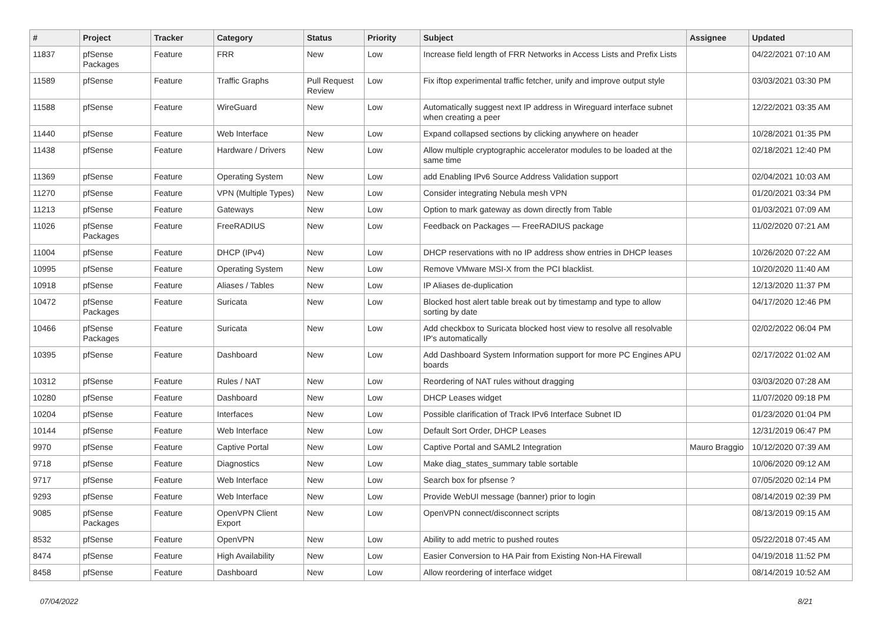| # | Project | Tracker | Category | Status | Priority | Subject | Assignee | Updated |
| --- | --- | --- | --- | --- | --- | --- | --- | --- |
| 11837 | pfSense Packages | Feature | FRR | New | Low | Increase field length of FRR Networks in Access Lists and Prefix Lists | | 04/22/2021 07:10 AM |
| 11589 | pfSense | Feature | Traffic Graphs | Pull Request Review | Low | Fix iftop experimental traffic fetcher, unify and improve output style | | 03/03/2021 03:30 PM |
| 11588 | pfSense | Feature | WireGuard | New | Low | Automatically suggest next IP address in Wireguard interface subnet when creating a peer | | 12/22/2021 03:35 AM |
| 11440 | pfSense | Feature | Web Interface | New | Low | Expand collapsed sections by clicking anywhere on header | | 10/28/2021 01:35 PM |
| 11438 | pfSense | Feature | Hardware / Drivers | New | Low | Allow multiple cryptographic accelerator modules to be loaded at the same time | | 02/18/2021 12:40 PM |
| 11369 | pfSense | Feature | Operating System | New | Low | add Enabling IPv6 Source Address Validation support | | 02/04/2021 10:03 AM |
| 11270 | pfSense | Feature | VPN (Multiple Types) | New | Low | Consider integrating Nebula mesh VPN | | 01/20/2021 03:34 PM |
| 11213 | pfSense | Feature | Gateways | New | Low | Option to mark gateway as down directly from Table | | 01/03/2021 07:09 AM |
| 11026 | pfSense Packages | Feature | FreeRADIUS | New | Low | Feedback on Packages — FreeRADIUS package | | 11/02/2020 07:21 AM |
| 11004 | pfSense | Feature | DHCP (IPv4) | New | Low | DHCP reservations with no IP address show entries in DHCP leases | | 10/26/2020 07:22 AM |
| 10995 | pfSense | Feature | Operating System | New | Low | Remove VMware MSI-X from the PCI blacklist. | | 10/20/2020 11:40 AM |
| 10918 | pfSense | Feature | Aliases / Tables | New | Low | IP Aliases de-duplication | | 12/13/2020 11:37 PM |
| 10472 | pfSense Packages | Feature | Suricata | New | Low | Blocked host alert table break out by timestamp and type to allow sorting by date | | 04/17/2020 12:46 PM |
| 10466 | pfSense Packages | Feature | Suricata | New | Low | Add checkbox to Suricata blocked host view to resolve all resolvable IP's automatically | | 02/02/2022 06:04 PM |
| 10395 | pfSense | Feature | Dashboard | New | Low | Add Dashboard System Information support for more PC Engines APU boards | | 02/17/2022 01:02 AM |
| 10312 | pfSense | Feature | Rules / NAT | New | Low | Reordering of NAT rules without dragging | | 03/03/2020 07:28 AM |
| 10280 | pfSense | Feature | Dashboard | New | Low | DHCP Leases widget | | 11/07/2020 09:18 PM |
| 10204 | pfSense | Feature | Interfaces | New | Low | Possible clarification of Track IPv6 Interface Subnet ID | | 01/23/2020 01:04 PM |
| 10144 | pfSense | Feature | Web Interface | New | Low | Default Sort Order, DHCP Leases | | 12/31/2019 06:47 PM |
| 9970 | pfSense | Feature | Captive Portal | New | Low | Captive Portal and SAML2 Integration | Mauro Braggio | 10/12/2020 07:39 AM |
| 9718 | pfSense | Feature | Diagnostics | New | Low | Make diag_states_summary table sortable | | 10/06/2020 09:12 AM |
| 9717 | pfSense | Feature | Web Interface | New | Low | Search box for pfsense ? | | 07/05/2020 02:14 PM |
| 9293 | pfSense | Feature | Web Interface | New | Low | Provide WebUI message (banner) prior to login | | 08/14/2019 02:39 PM |
| 9085 | pfSense Packages | Feature | OpenVPN Client Export | New | Low | OpenVPN connect/disconnect scripts | | 08/13/2019 09:15 AM |
| 8532 | pfSense | Feature | OpenVPN | New | Low | Ability to add metric to pushed routes | | 05/22/2018 07:45 AM |
| 8474 | pfSense | Feature | High Availability | New | Low | Easier Conversion to HA Pair from Existing Non-HA Firewall | | 04/19/2018 11:52 PM |
| 8458 | pfSense | Feature | Dashboard | New | Low | Allow reordering of interface widget | | 08/14/2019 10:52 AM |
07/04/2022 8/21